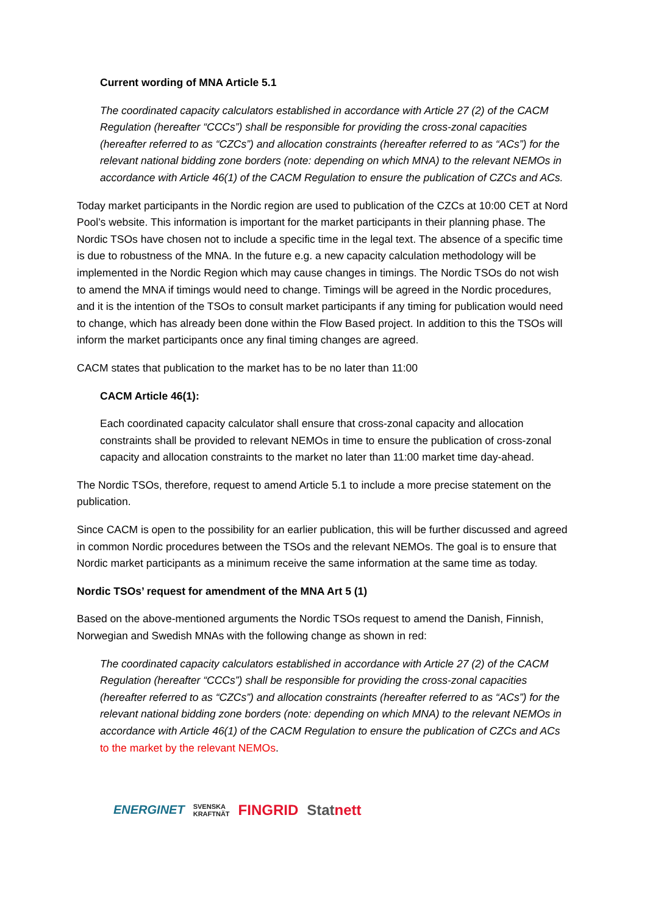Current wording of MNA Article 5.1
The coordinated capacity calculators established in accordance with Article 27 (2) of the CACM Regulation (hereafter “CCCs”) shall be responsible for providing the cross-zonal capacities (hereafter referred to as “CZCs”) and allocation constraints (hereafter referred to as “ACs”) for the relevant national bidding zone borders (note: depending on which MNA) to the relevant NEMOs in accordance with Article 46(1) of the CACM Regulation to ensure the publication of CZCs and ACs.
Today market participants in the Nordic region are used to publication of the CZCs at 10:00 CET at Nord Pool’s website. This information is important for the market participants in their planning phase. The Nordic TSOs have chosen not to include a specific time in the legal text. The absence of a specific time is due to robustness of the MNA. In the future e.g. a new capacity calculation methodology will be implemented in the Nordic Region which may cause changes in timings. The Nordic TSOs do not wish to amend the MNA if timings would need to change. Timings will be agreed in the Nordic procedures, and it is the intention of the TSOs to consult market participants if any timing for publication would need to change, which has already been done within the Flow Based project. In addition to this the TSOs will inform the market participants once any final timing changes are agreed.
CACM states that publication to the market has to be no later than 11:00
CACM Article 46(1):
Each coordinated capacity calculator shall ensure that cross-zonal capacity and allocation constraints shall be provided to relevant NEMOs in time to ensure the publication of cross-zonal capacity and allocation constraints to the market no later than 11:00 market time day-ahead.
The Nordic TSOs, therefore, request to amend Article 5.1 to include a more precise statement on the publication.
Since CACM is open to the possibility for an earlier publication, this will be further discussed and agreed in common Nordic procedures between the TSOs and the relevant NEMOs. The goal is to ensure that Nordic market participants as a minimum receive the same information at the same time as today.
Nordic TSOs’ request for amendment of the MNA Art 5 (1)
Based on the above-mentioned arguments the Nordic TSOs request to amend the Danish, Finnish, Norwegian and Swedish MNAs with the following change as shown in red:
The coordinated capacity calculators established in accordance with Article 27 (2) of the CACM Regulation (hereafter “CCCs”) shall be responsible for providing the cross-zonal capacities (hereafter referred to as “CZCs”) and allocation constraints (hereafter referred to as “ACs”) for the relevant national bidding zone borders (note: depending on which MNA) to the relevant NEMOs in accordance with Article 46(1) of the CACM Regulation to ensure the publication of CZCs and ACs to the market by the relevant NEMOs.
ENERGINET SVENSKA
KRAFTNÄT FINGRID Statnett